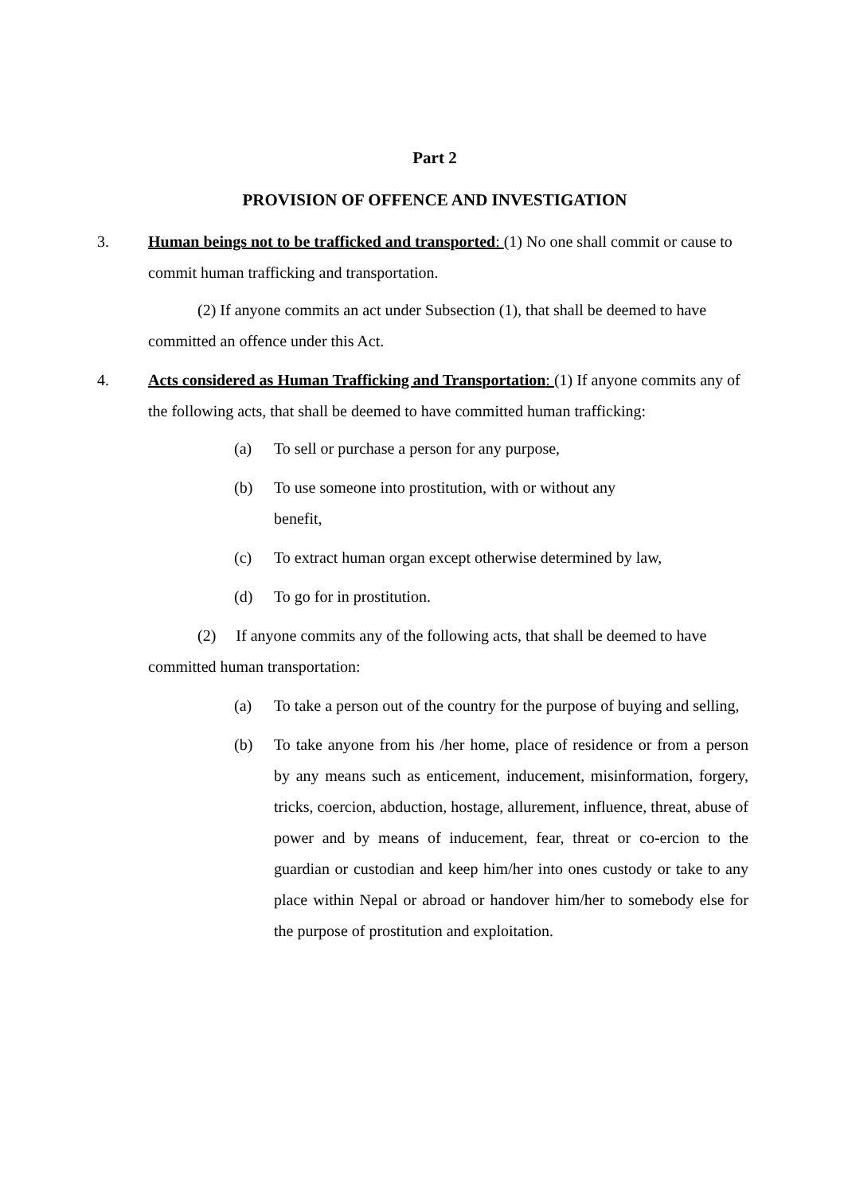Part 2
PROVISION OF OFFENCE AND INVESTIGATION
3. Human beings not to be trafficked and transported: (1) No one shall commit or cause to commit human trafficking and transportation.
(2) If anyone commits an act under Subsection (1), that shall be deemed to have committed an offence under this Act.
4. Acts considered as Human Trafficking and Transportation: (1) If anyone commits any of the following acts, that shall be deemed to have committed human trafficking:
(a) To sell or purchase a person for any purpose,
(b) To use someone into prostitution, with or without any
benefit,
(c) To extract human organ except otherwise determined by law,
(d) To go for in prostitution.
(2) If anyone commits any of the following acts, that shall be deemed to have committed human transportation:
(a) To take a person out of the country for the purpose of buying and selling,
(b) To take anyone from his /her home, place of residence or from a person by any means such as enticement, inducement, misinformation, forgery, tricks, coercion, abduction, hostage, allurement, influence, threat, abuse of power and by means of inducement, fear, threat or co-ercion to the guardian or custodian and keep him/her into ones custody or take to any place within Nepal or abroad or handover him/her to somebody else for the purpose of prostitution and exploitation.